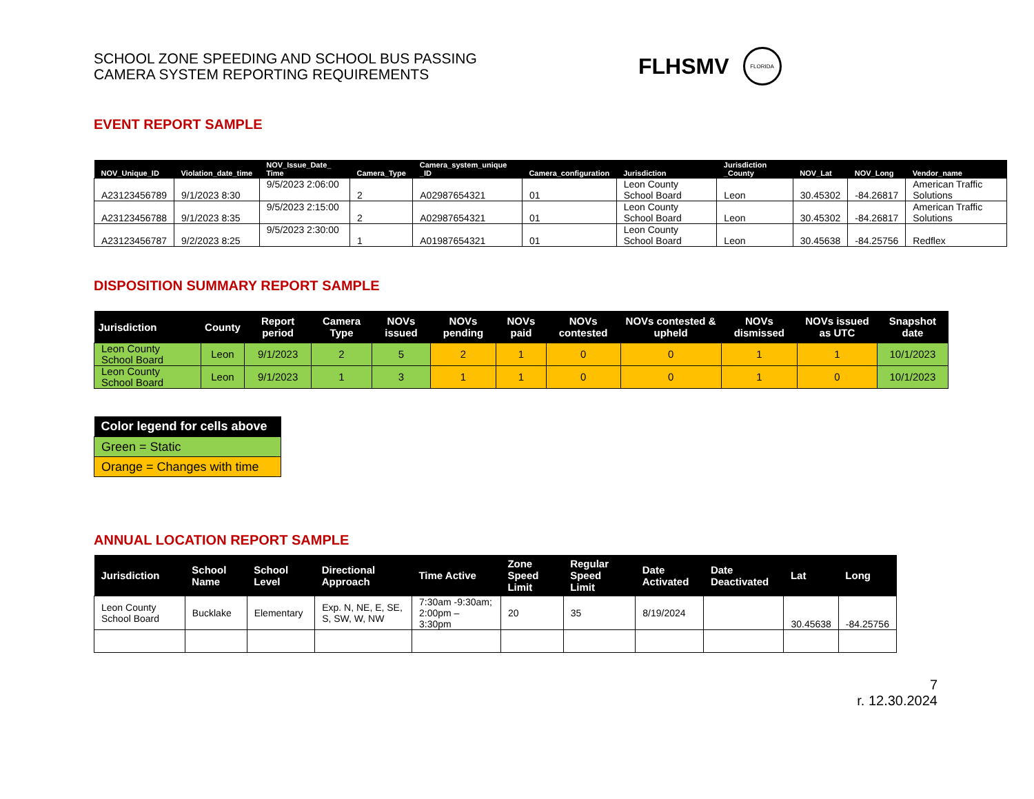SCHOOL ZONE SPEEDING AND SCHOOL BUS PASSING CAMERA SYSTEM REPORTING REQUIREMENTS
FLHSMV
FLORIDA
EVENT REPORT SAMPLE
| NOV_Unique_ID | Violation_date_time | NOV_Issue_Date_ Time | Camera_Type | Camera_system_unique _ID | Camera_configuration | Jurisdiction | Jurisdiction _County | NOV_Lat | NOV_Long | Vendor_name |
| --- | --- | --- | --- | --- | --- | --- | --- | --- | --- | --- |
| A23123456789 | 9/1/2023 8:30 | 9/5/2023 2:06:00 | 2 | A02987654321 | 01 | Leon County School Board | Leon | 30.45302 | -84.26817 | American Traffic Solutions |
| A23123456788 | 9/1/2023 8:35 | 9/5/2023 2:15:00 | 2 | A02987654321 | 01 | Leon County School Board | Leon | 30.45302 | -84.26817 | American Traffic Solutions |
| A23123456787 | 9/2/2023 8:25 | 9/5/2023 2:30:00 | 1 | A01987654321 | 01 | Leon County School Board | Leon | 30.45638 | -84.25756 | Redflex |
DISPOSITION SUMMARY REPORT SAMPLE
| Jurisdiction | County | Report period | Camera Type | NOVs issued | NOVs pending | NOVs paid | NOVs contested | NOVs contested & upheld | NOVs dismissed | NOVs issued as UTC | Snapshot date |
| --- | --- | --- | --- | --- | --- | --- | --- | --- | --- | --- | --- |
| Leon County School Board | Leon | 9/1/2023 | 2 | 5 | 2 | 1 | 0 | 0 | 1 | 1 | 10/1/2023 |
| Leon County School Board | Leon | 9/1/2023 | 1 | 3 | 1 | 1 | 0 | 0 | 1 | 0 | 10/1/2023 |
| Color legend for cells above |
| --- |
| Green = Static |
| Orange = Changes with time |
ANNUAL LOCATION REPORT SAMPLE
| Jurisdiction | School Name | School Level | Directional Approach | Time Active | Zone Speed Limit | Regular Speed Limit | Date Activated | Date Deactivated | Lat | Long |
| --- | --- | --- | --- | --- | --- | --- | --- | --- | --- | --- |
| Leon County School Board | Bucklake | Elementary | Exp. N, NE, E, SE, S, SW, W, NW | 7:30am -9:30am; 2:00pm – 3:30pm | 20 | 35 | 8/19/2024 | | 30.45638 | -84.25756 |
7
r. 12.30.2024